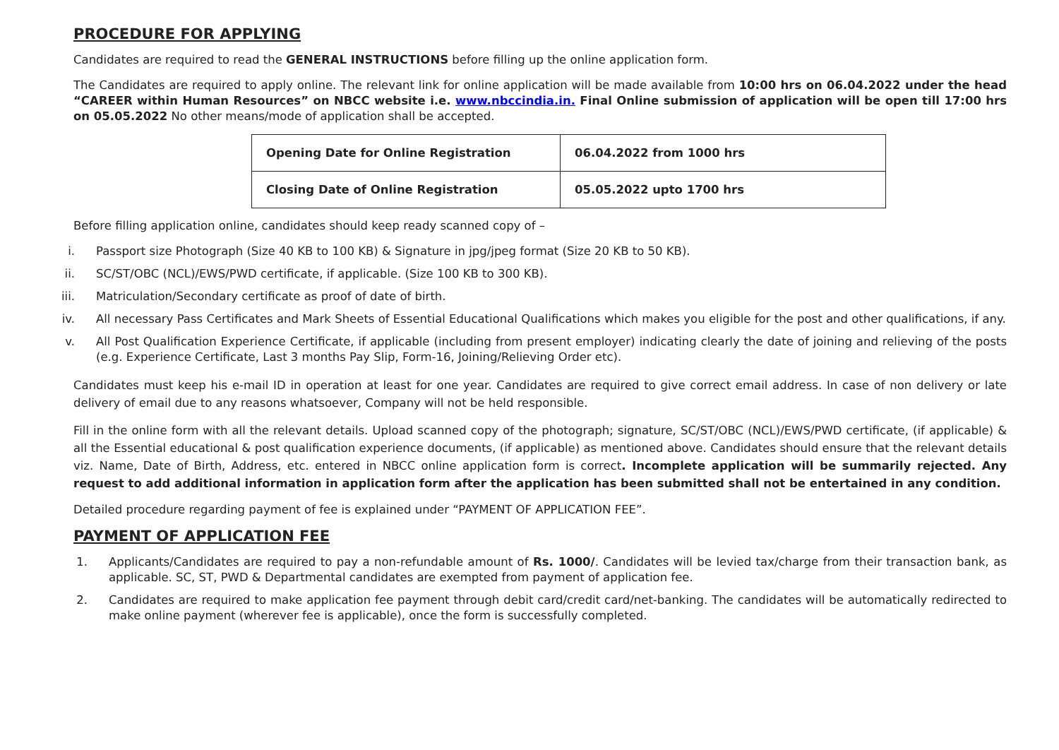PROCEDURE FOR APPLYING
Candidates are required to read the GENERAL INSTRUCTIONS before filling up the online application form.
The Candidates are required to apply online. The relevant link for online application will be made available from 10:00 hrs on 06.04.2022 under the head “CAREER within Human Resources” on NBCC website i.e. www.nbccindia.in. Final Online submission of application will be open till 17:00 hrs on 05.05.2022 No other means/mode of application shall be accepted.
| Opening Date for Online Registration | 06.04.2022 from 1000 hrs |
| Closing Date of Online Registration | 05.05.2022 upto 1700 hrs |
Before filling application online, candidates should keep ready scanned copy of –
i. Passport size Photograph (Size 40 KB to 100 KB) & Signature in jpg/jpeg format (Size 20 KB to 50 KB).
ii. SC/ST/OBC (NCL)/EWS/PWD certificate, if applicable. (Size 100 KB to 300 KB).
iii. Matriculation/Secondary certificate as proof of date of birth.
iv. All necessary Pass Certificates and Mark Sheets of Essential Educational Qualifications which makes you eligible for the post and other qualifications, if any.
v. All Post Qualification Experience Certificate, if applicable (including from present employer) indicating clearly the date of joining and relieving of the posts (e.g. Experience Certificate, Last 3 months Pay Slip, Form-16, Joining/Relieving Order etc).
Candidates must keep his e-mail ID in operation at least for one year. Candidates are required to give correct email address. In case of non delivery or late delivery of email due to any reasons whatsoever, Company will not be held responsible.
Fill in the online form with all the relevant details. Upload scanned copy of the photograph; signature, SC/ST/OBC (NCL)/EWS/PWD certificate, (if applicable) & all the Essential educational & post qualification experience documents, (if applicable) as mentioned above. Candidates should ensure that the relevant details viz. Name, Date of Birth, Address, etc. entered in NBCC online application form is correct. Incomplete application will be summarily rejected. Any request to add additional information in application form after the application has been submitted shall not be entertained in any condition.
Detailed procedure regarding payment of fee is explained under “PAYMENT OF APPLICATION FEE”.
PAYMENT OF APPLICATION FEE
1. Applicants/Candidates are required to pay a non-refundable amount of Rs. 1000/. Candidates will be levied tax/charge from their transaction bank, as applicable. SC, ST, PWD & Departmental candidates are exempted from payment of application fee.
2. Candidates are required to make application fee payment through debit card/credit card/net-banking. The candidates will be automatically redirected to make online payment (wherever fee is applicable), once the form is successfully completed.